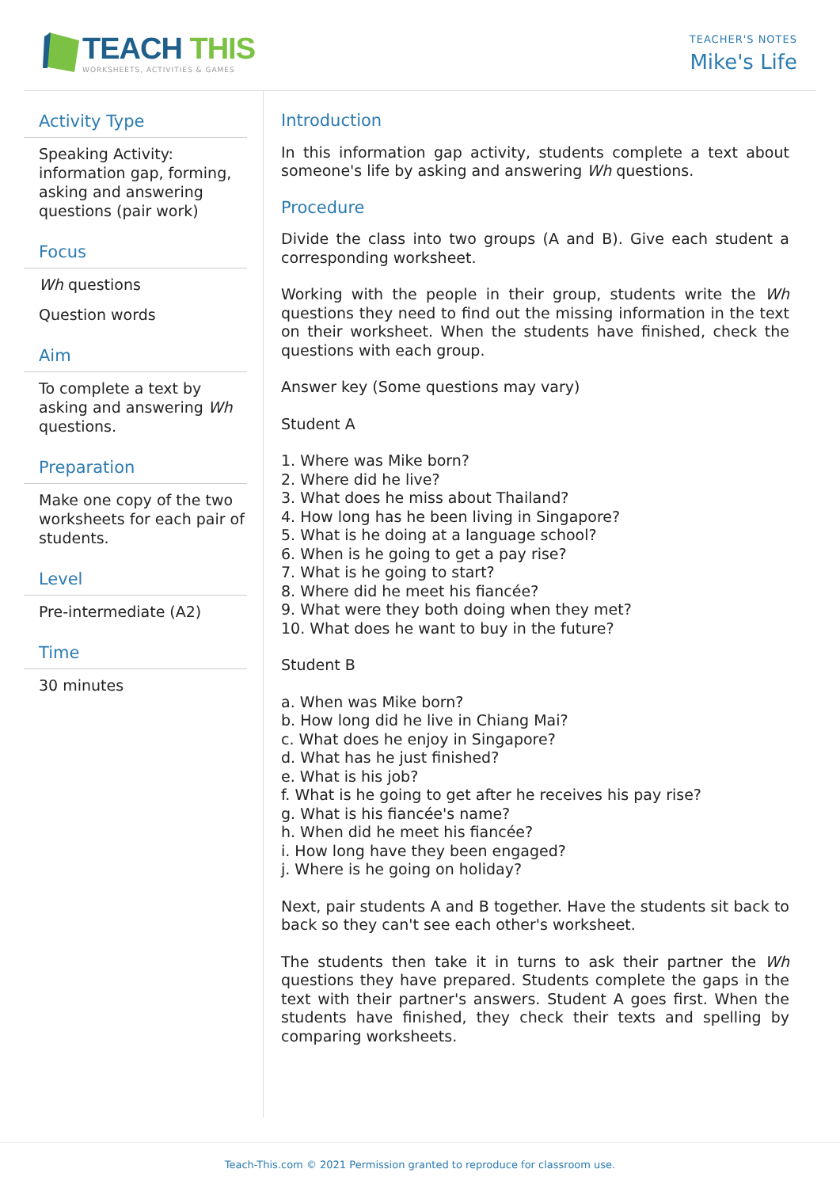TEACH THIS
WORKSHEETS, ACTIVITIES & GAMES
TEACHER'S NOTES
Mike's Life
Activity Type
Speaking Activity: information gap, forming, asking and answering questions (pair work)
Focus
Wh questions
Question words
Aim
To complete a text by asking and answering Wh questions.
Preparation
Make one copy of the two worksheets for each pair of students.
Level
Pre-intermediate (A2)
Time
30 minutes
Introduction
In this information gap activity, students complete a text about someone's life by asking and answering Wh questions.
Procedure
Divide the class into two groups (A and B). Give each student a corresponding worksheet.
Working with the people in their group, students write the Wh questions they need to find out the missing information in the text on their worksheet. When the students have finished, check the questions with each group.
Answer key (Some questions may vary)
Student A
1. Where was Mike born?
2. Where did he live?
3. What does he miss about Thailand?
4. How long has he been living in Singapore?
5. What is he doing at a language school?
6. When is he going to get a pay rise?
7. What is he going to start?
8. Where did he meet his fiancée?
9. What were they both doing when they met?
10. What does he want to buy in the future?
Student B
a. When was Mike born?
b. How long did he live in Chiang Mai?
c. What does he enjoy in Singapore?
d. What has he just finished?
e. What is his job?
f. What is he going to get after he receives his pay rise?
g. What is his fiancée's name?
h. When did he meet his fiancée?
i. How long have they been engaged?
j. Where is he going on holiday?
Next, pair students A and B together. Have the students sit back to back so they can't see each other's worksheet.
The students then take it in turns to ask their partner the Wh questions they have prepared. Students complete the gaps in the text with their partner's answers. Student A goes first. When the students have finished, they check their texts and spelling by comparing worksheets.
Teach-This.com © 2021 Permission granted to reproduce for classroom use.